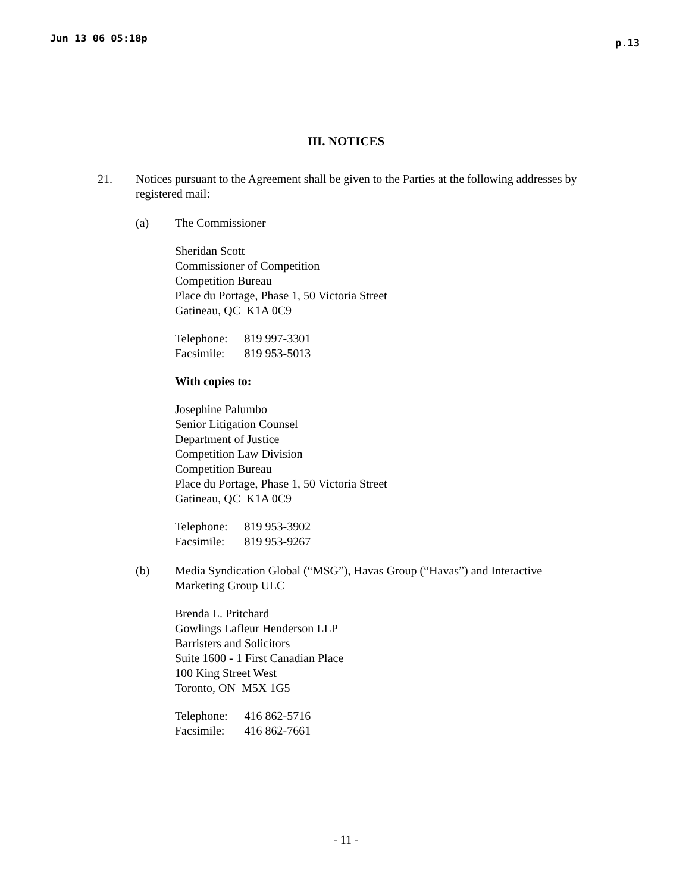Jun 13 06 05:18p p.13
III. NOTICES
21. Notices pursuant to the Agreement shall be given to the Parties at the following addresses by registered mail:
(a) The Commissioner
Sheridan Scott
Commissioner of Competition
Competition Bureau
Place du Portage, Phase 1, 50 Victoria Street
Gatineau, QC K1A 0C9
| Telephone: | 819 997-3301 |
| Facsimile: | 819 953-5013 |
With copies to:
Josephine Palumbo
Senior Litigation Counsel
Department of Justice
Competition Law Division
Competition Bureau
Place du Portage, Phase 1, 50 Victoria Street
Gatineau, QC K1A 0C9
| Telephone: | 819 953-3902 |
| Facsimile: | 819 953-9267 |
(b) Media Syndication Global (“MSG”), Havas Group (“Havas”) and Interactive Marketing Group ULC
Brenda L. Pritchard
Gowlings Lafleur Henderson LLP
Barristers and Solicitors
Suite 1600 - 1 First Canadian Place
100 King Street West
Toronto, ON M5X 1G5
| Telephone: | 416 862-5716 |
| Facsimile: | 416 862-7661 |
- 11 -